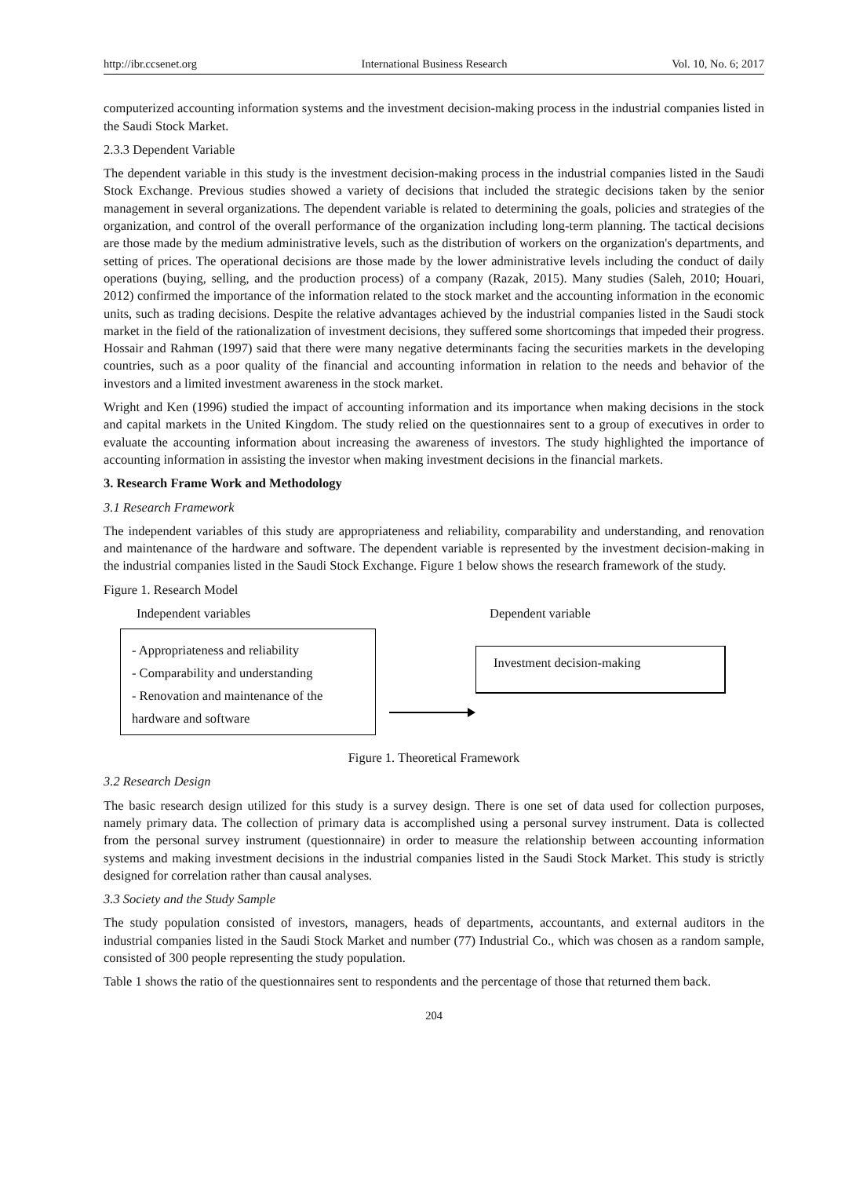http://ibr.ccsenet.org International Business Research Vol. 10, No. 6; 2017
computerized accounting information systems and the investment decision-making process in the industrial companies listed in the Saudi Stock Market.
2.3.3 Dependent Variable
The dependent variable in this study is the investment decision-making process in the industrial companies listed in the Saudi Stock Exchange. Previous studies showed a variety of decisions that included the strategic decisions taken by the senior management in several organizations. The dependent variable is related to determining the goals, policies and strategies of the organization, and control of the overall performance of the organization including long-term planning. The tactical decisions are those made by the medium administrative levels, such as the distribution of workers on the organization's departments, and setting of prices. The operational decisions are those made by the lower administrative levels including the conduct of daily operations (buying, selling, and the production process) of a company (Razak, 2015). Many studies (Saleh, 2010; Houari, 2012) confirmed the importance of the information related to the stock market and the accounting information in the economic units, such as trading decisions. Despite the relative advantages achieved by the industrial companies listed in the Saudi stock market in the field of the rationalization of investment decisions, they suffered some shortcomings that impeded their progress. Hossair and Rahman (1997) said that there were many negative determinants facing the securities markets in the developing countries, such as a poor quality of the financial and accounting information in relation to the needs and behavior of the investors and a limited investment awareness in the stock market.
Wright and Ken (1996) studied the impact of accounting information and its importance when making decisions in the stock and capital markets in the United Kingdom. The study relied on the questionnaires sent to a group of executives in order to evaluate the accounting information about increasing the awareness of investors. The study highlighted the importance of accounting information in assisting the investor when making investment decisions in the financial markets.
3. Research Frame Work and Methodology
3.1 Research Framework
The independent variables of this study are appropriateness and reliability, comparability and understanding, and renovation and maintenance of the hardware and software. The dependent variable is represented by the investment decision-making in the industrial companies listed in the Saudi Stock Exchange. Figure 1 below shows the research framework of the study.
Figure 1. Research Model
Independent variables Dependent variable
- Appropriateness and reliability
- Comparability and understanding
- Renovation and maintenance of the hardware and software
Investment decision-making
Figure 1. Theoretical Framework
3.2 Research Design
The basic research design utilized for this study is a survey design. There is one set of data used for collection purposes, namely primary data. The collection of primary data is accomplished using a personal survey instrument. Data is collected from the personal survey instrument (questionnaire) in order to measure the relationship between accounting information systems and making investment decisions in the industrial companies listed in the Saudi Stock Market. This study is strictly designed for correlation rather than causal analyses.
3.3 Society and the Study Sample
The study population consisted of investors, managers, heads of departments, accountants, and external auditors in the industrial companies listed in the Saudi Stock Market and number (77) Industrial Co., which was chosen as a random sample, consisted of 300 people representing the study population.
Table 1 shows the ratio of the questionnaires sent to respondents and the percentage of those that returned them back.
204